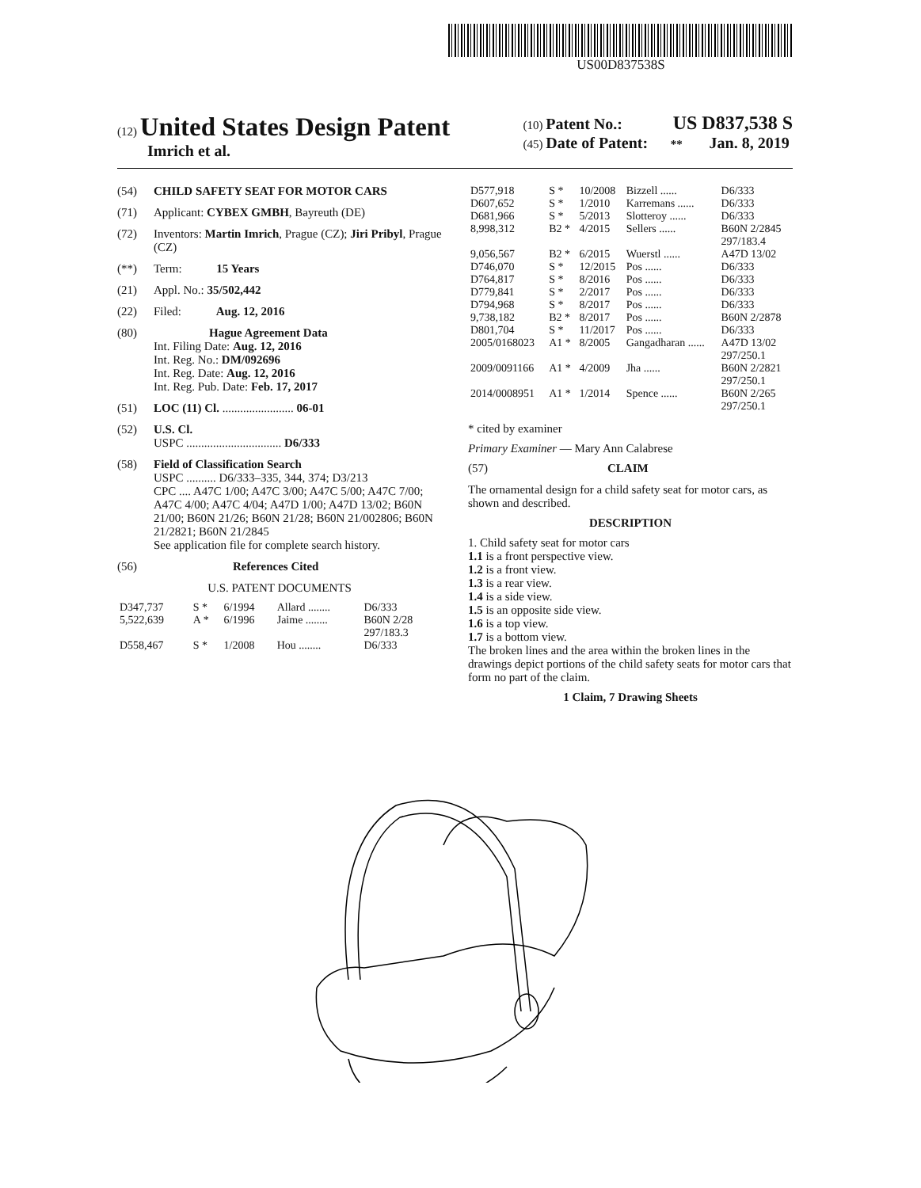US00D837538S
(12) United States Design Patent
Imrich et al.
(10) Patent No.: US D837,538 S
(45) Date of Patent: ** Jan. 8, 2019
(54) CHILD SAFETY SEAT FOR MOTOR CARS
(71) Applicant: CYBEX GMBH, Bayreuth (DE)
(72) Inventors: Martin Imrich, Prague (CZ); Jiri Pribyl, Prague (CZ)
(**) Term: 15 Years
(21) Appl. No.: 35/502,442
(22) Filed: Aug. 12, 2016
(80) Hague Agreement Data
Int. Filing Date: Aug. 12, 2016
Int. Reg. No.: DM/092696
Int. Reg. Date: Aug. 12, 2016
Int. Reg. Pub. Date: Feb. 17, 2017
(51) LOC (11) Cl. ........................ 06-01
(52) U.S. Cl.
USPC ................................ D6/333
(58) Field of Classification Search
USPC .......... D6/333–335, 344, 374; D3/213
CPC .... A47C 1/00; A47C 3/00; A47C 5/00; A47C 7/00; A47C 4/00; A47C 4/04; A47D 1/00; A47D 13/02; B60N 21/00; B60N 21/26; B60N 21/28; B60N 21/002806; B60N 21/2821; B60N 21/2845
See application file for complete search history.
(56) References Cited
U.S. PATENT DOCUMENTS
| D347,737 | S * | 6/1994 | Allard ........ | D6/333 |
| 5,522,639 | A * | 6/1996 | Jaime ........ | B60N 2/28 297/183.3 |
| D558,467 | S * | 1/2008 | Hou ........ | D6/333 |
| D577,918 | S * | 10/2008 | Bizzell ...... | D6/333 |
| D607,652 | S * | 1/2010 | Karremans ...... | D6/333 |
| D681,966 | S * | 5/2013 | Slotteroy ...... | D6/333 |
| 8,998,312 | B2 * | 4/2015 | Sellers ...... | B60N 2/2845 297/183.4 |
| 9,056,567 | B2 * | 6/2015 | Wuerstl ...... | A47D 13/02 |
| D746,070 | S * | 12/2015 | Pos ...... | D6/333 |
| D764,817 | S * | 8/2016 | Pos ...... | D6/333 |
| D779,841 | S * | 2/2017 | Pos ...... | D6/333 |
| D794,968 | S * | 8/2017 | Pos ...... | D6/333 |
| 9,738,182 | B2 * | 8/2017 | Pos ...... | B60N 2/2878 |
| D801,704 | S * | 11/2017 | Pos ...... | D6/333 |
| 2005/0168023 | A1 * | 8/2005 | Gangadharan ...... | A47D 13/02 297/250.1 |
| 2009/0091166 | A1 * | 4/2009 | Jha ...... | B60N 2/2821 297/250.1 |
| 2014/0008951 | A1 * | 1/2014 | Spence ...... | B60N 2/265 297/250.1 |
* cited by examiner
Primary Examiner — Mary Ann Calabrese
(57) CLAIM
The ornamental design for a child safety seat for motor cars, as shown and described.
DESCRIPTION
1. Child safety seat for motor cars
1.1 is a front perspective view.
1.2 is a front view.
1.3 is a rear view.
1.4 is a side view.
1.5 is an opposite side view.
1.6 is a top view.
1.7 is a bottom view.
The broken lines and the area within the broken lines in the drawings depict portions of the child safety seats for motor cars that form no part of the claim.
1 Claim, 7 Drawing Sheets